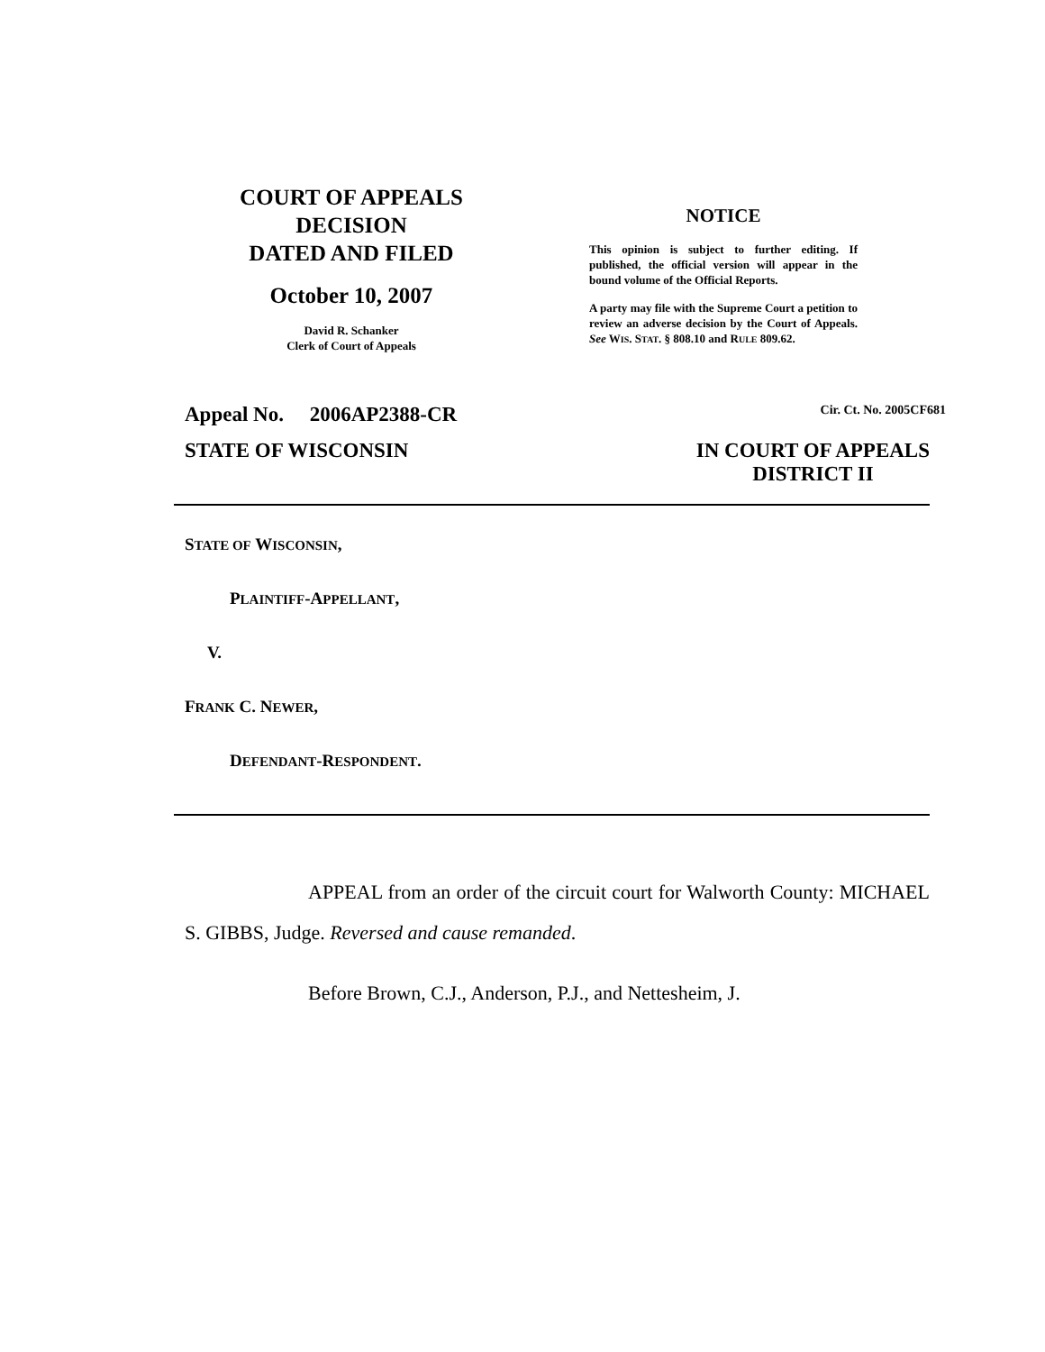COURT OF APPEALS
DECISION
DATED AND FILED
October 10, 2007
David R. Schanker
Clerk of Court of Appeals
NOTICE
This opinion is subject to further editing. If published, the official version will appear in the bound volume of the Official Reports.
A party may file with the Supreme Court a petition to review an adverse decision by the Court of Appeals. See WIS. STAT. § 808.10 and RULE 809.62.
Appeal No. 2006AP2388-CR Cir. Ct. No. 2005CF681
STATE OF WISCONSIN IN COURT OF APPEALS
DISTRICT II
STATE OF WISCONSIN,
PLAINTIFF-APPELLANT,
V.
FRANK C. NEWER,
DEFENDANT-RESPONDENT.
APPEAL from an order of the circuit court for Walworth County: MICHAEL S. GIBBS, Judge. Reversed and cause remanded.
Before Brown, C.J., Anderson, P.J., and Nettesheim, J.